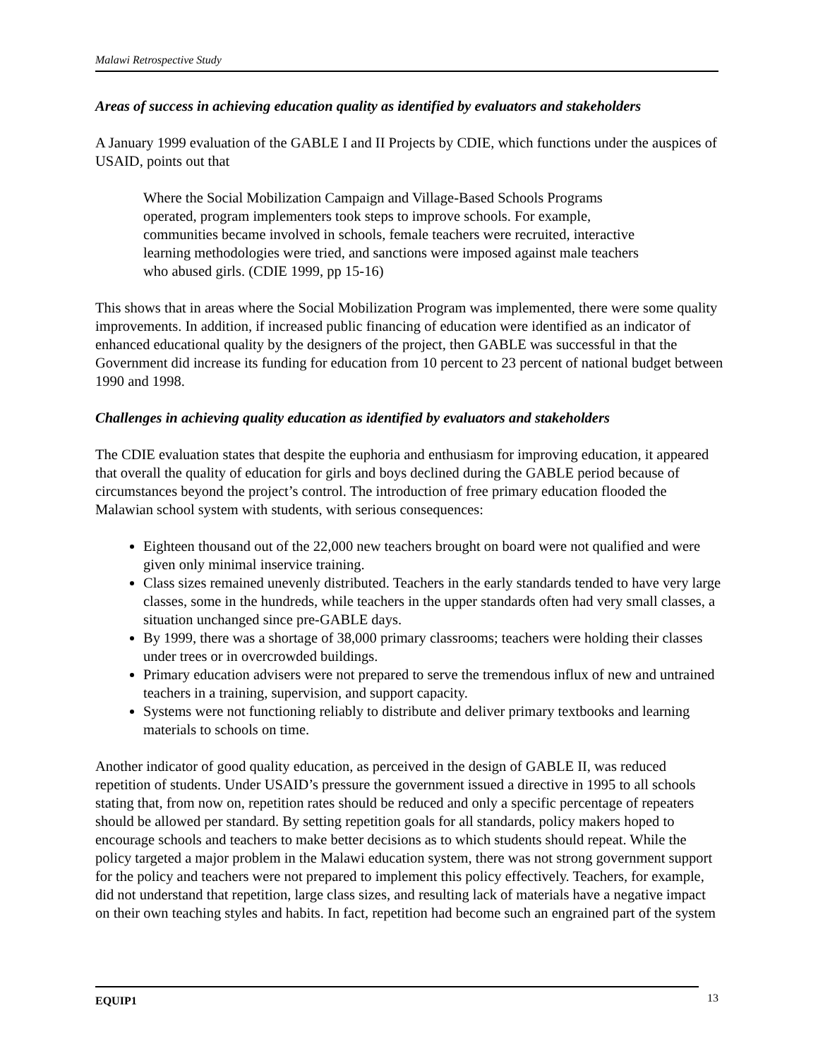Malawi Retrospective Study
Areas of success in achieving education quality as identified by evaluators and stakeholders
A January 1999 evaluation of the GABLE I and II Projects by CDIE, which functions under the auspices of USAID, points out that
Where the Social Mobilization Campaign and Village-Based Schools Programs operated, program implementers took steps to improve schools. For example, communities became involved in schools, female teachers were recruited, interactive learning methodologies were tried, and sanctions were imposed against male teachers who abused girls. (CDIE 1999, pp 15-16)
This shows that in areas where the Social Mobilization Program was implemented, there were some quality improvements. In addition, if increased public financing of education were identified as an indicator of enhanced educational quality by the designers of the project, then GABLE was successful in that the Government did increase its funding for education from 10 percent to 23 percent of national budget between 1990 and 1998.
Challenges in achieving quality education as identified by evaluators and stakeholders
The CDIE evaluation states that despite the euphoria and enthusiasm for improving education, it appeared that overall the quality of education for girls and boys declined during the GABLE period because of circumstances beyond the project’s control. The introduction of free primary education flooded the Malawian school system with students, with serious consequences:
Eighteen thousand out of the 22,000 new teachers brought on board were not qualified and were given only minimal inservice training.
Class sizes remained unevenly distributed. Teachers in the early standards tended to have very large classes, some in the hundreds, while teachers in the upper standards often had very small classes, a situation unchanged since pre-GABLE days.
By 1999, there was a shortage of 38,000 primary classrooms; teachers were holding their classes under trees or in overcrowded buildings.
Primary education advisers were not prepared to serve the tremendous influx of new and untrained teachers in a training, supervision, and support capacity.
Systems were not functioning reliably to distribute and deliver primary textbooks and learning materials to schools on time.
Another indicator of good quality education, as perceived in the design of GABLE II, was reduced repetition of students. Under USAID’s pressure the government issued a directive in 1995 to all schools stating that, from now on, repetition rates should be reduced and only a specific percentage of repeaters should be allowed per standard. By setting repetition goals for all standards, policy makers hoped to encourage schools and teachers to make better decisions as to which students should repeat. While the policy targeted a major problem in the Malawi education system, there was not strong government support for the policy and teachers were not prepared to implement this policy effectively. Teachers, for example, did not understand that repetition, large class sizes, and resulting lack of materials have a negative impact on their own teaching styles and habits. In fact, repetition had become such an engrained part of the system
EQUIP1 13